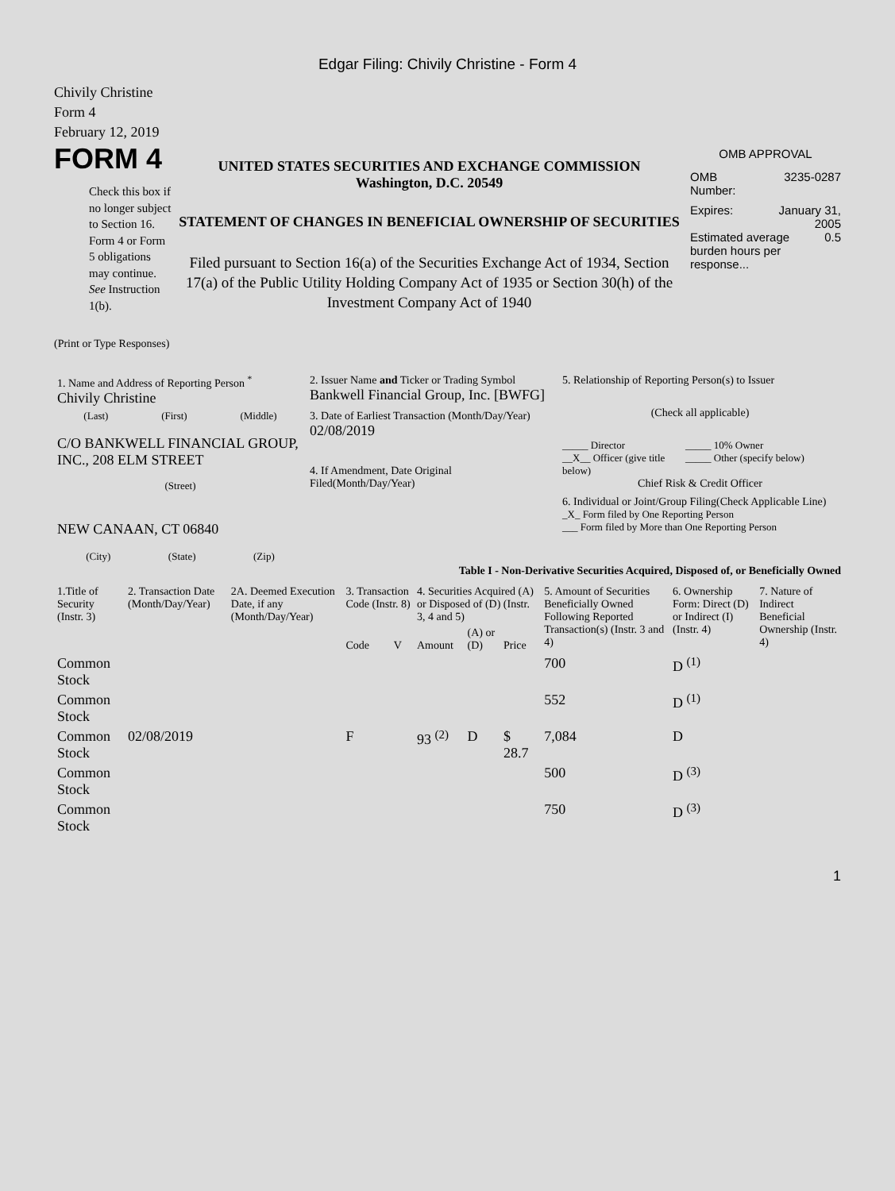Edgar Filing: Chivily Christine - Form 4
Chivily Christine
Form 4
February 12, 2019
FORM 4
Check this box if no longer subject to Section 16. Form 4 or Form 5 obligations may continue. See Instruction 1(b).
UNITED STATES SECURITIES AND EXCHANGE COMMISSION
Washington, D.C. 20549
STATEMENT OF CHANGES IN BENEFICIAL OWNERSHIP OF SECURITIES
Filed pursuant to Section 16(a) of the Securities Exchange Act of 1934, Section 17(a) of the Public Utility Holding Company Act of 1935 or Section 30(h) of the Investment Company Act of 1940
OMB APPROVAL
OMB
Number: 3235-0287
Expires: January 31,
2005
Estimated average burden hours per response... 0.5
(Print or Type Responses)
| 1. Name and Address of Reporting Person <sup>*</sup> Chivily Christine | 2. Issuer Name and Ticker or Trading Symbol Bankwell Financial Group, Inc. [BWFG] | 5. Relationship of Reporting Person(s) to Issuer (Check all applicable) _____ Director __X__ Officer (give title below) _____ 10% Owner _____ Other (specify below) Chief Risk & Credit Officer |
| (Last) (First) (Middle) C/O BANKWELL FINANCIAL GROUP, INC., 208 ELM STREET (Street) | 3. Date of Earliest Transaction (Month/Day/Year) 02/08/2019 4. If Amendment, Date Original Filed(Month/Day/Year) | |
| NEW CANAAN, CT 06840 (City) (State) (Zip) | | 6. Individual or Joint/Group Filing(Check Applicable Line) _X_ Form filed by One Reporting Person ___ Form filed by More than One Reporting Person |
Table I - Non-Derivative Securities Acquired, Disposed of, or Beneficially Owned
| 1.Title of Security (Instr. 3) | 2. Transaction Date (Month/Day/Year) | 2A. Deemed Execution Date, if any (Month/Day/Year) | 3. Transaction Code (Instr. 8) | | 4. Securities Acquired (A) or Disposed of (D) (Instr. 3, 4 and 5) | | | 5. Amount of Securities Beneficially Owned Following Reported Transaction(s) (Instr. 3 and 4) | 6. Ownership Form: Direct (D) or Indirect (I) (Instr. 4) | 7. Nature of Indirect Beneficial Ownership (Instr. 4) |
| --- | --- | --- | --- | --- | --- | --- | --- | --- | --- | --- |
| | | | Code | V | Amount | (A) or (D) | Price | | | |
| Common Stock | | | | | | | | 700 | D <sup>(1)</sup> | |
| Common Stock | | | | | | | | 552 | D <sup>(1)</sup> | |
| Common Stock | 02/08/2019 | | F | | 93 <sup>(2)</sup> | D | $ 28.7 | 7,084 | D | |
| Common Stock | | | | | | | | 500 | D <sup>(3)</sup> | |
| Common Stock | | | | | | | | 750 | D <sup>(3)</sup> | |
1